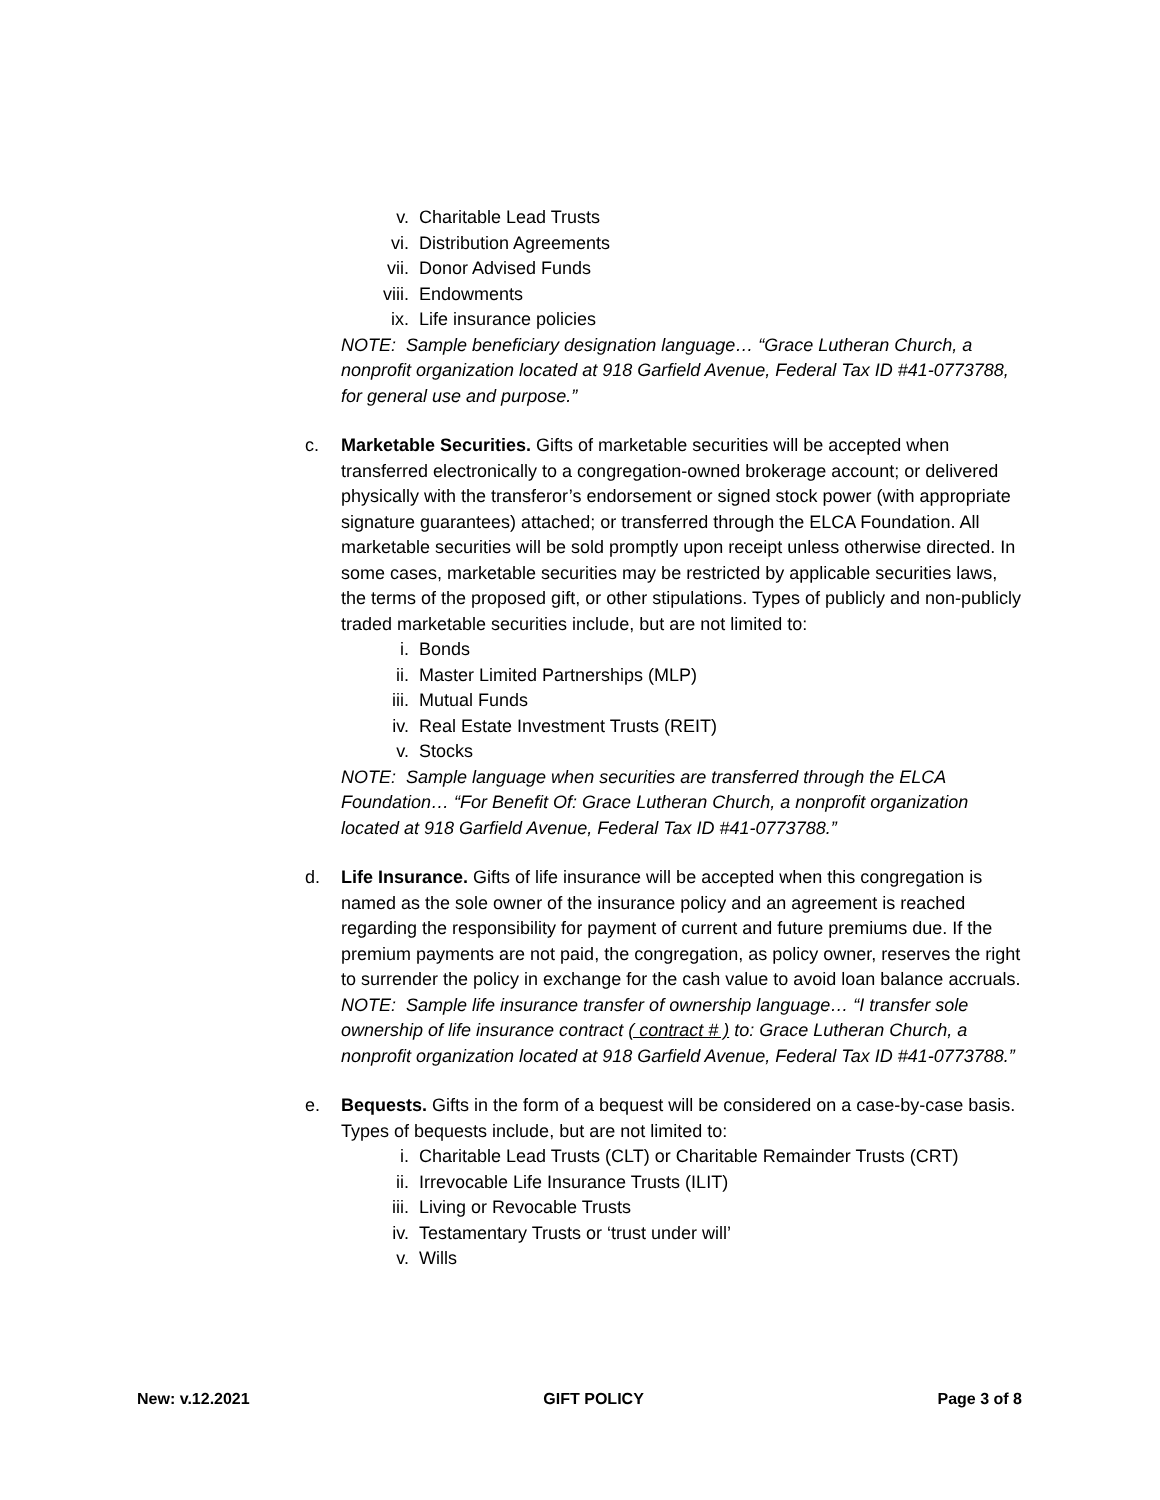v. Charitable Lead Trusts
vi. Distribution Agreements
vii. Donor Advised Funds
viii. Endowments
ix. Life insurance policies
NOTE: Sample beneficiary designation language… “Grace Lutheran Church, a nonprofit organization located at 918 Garfield Avenue, Federal Tax ID #41-0773788, for general use and purpose.”
c. Marketable Securities. Gifts of marketable securities will be accepted when transferred electronically to a congregation-owned brokerage account; or delivered physically with the transferor’s endorsement or signed stock power (with appropriate signature guarantees) attached; or transferred through the ELCA Foundation. All marketable securities will be sold promptly upon receipt unless otherwise directed. In some cases, marketable securities may be restricted by applicable securities laws, the terms of the proposed gift, or other stipulations. Types of publicly and non-publicly traded marketable securities include, but are not limited to:
i. Bonds
ii. Master Limited Partnerships (MLP)
iii. Mutual Funds
iv. Real Estate Investment Trusts (REIT)
v. Stocks
NOTE: Sample language when securities are transferred through the ELCA Foundation… “For Benefit Of: Grace Lutheran Church, a nonprofit organization located at 918 Garfield Avenue, Federal Tax ID #41-0773788.”
d. Life Insurance. Gifts of life insurance will be accepted when this congregation is named as the sole owner of the insurance policy and an agreement is reached regarding the responsibility for payment of current and future premiums due. If the premium payments are not paid, the congregation, as policy owner, reserves the right to surrender the policy in exchange for the cash value to avoid loan balance accruals.
NOTE: Sample life insurance transfer of ownership language… “I transfer sole ownership of life insurance contract ( contract # ) to: Grace Lutheran Church, a nonprofit organization located at 918 Garfield Avenue, Federal Tax ID #41-0773788.”
e. Bequests. Gifts in the form of a bequest will be considered on a case-by-case basis. Types of bequests include, but are not limited to:
i. Charitable Lead Trusts (CLT) or Charitable Remainder Trusts (CRT)
ii. Irrevocable Life Insurance Trusts (ILIT)
iii. Living or Revocable Trusts
iv. Testamentary Trusts or ‘trust under will’
v. Wills
New: v.12.2021 GIFT POLICY Page 3 of 8